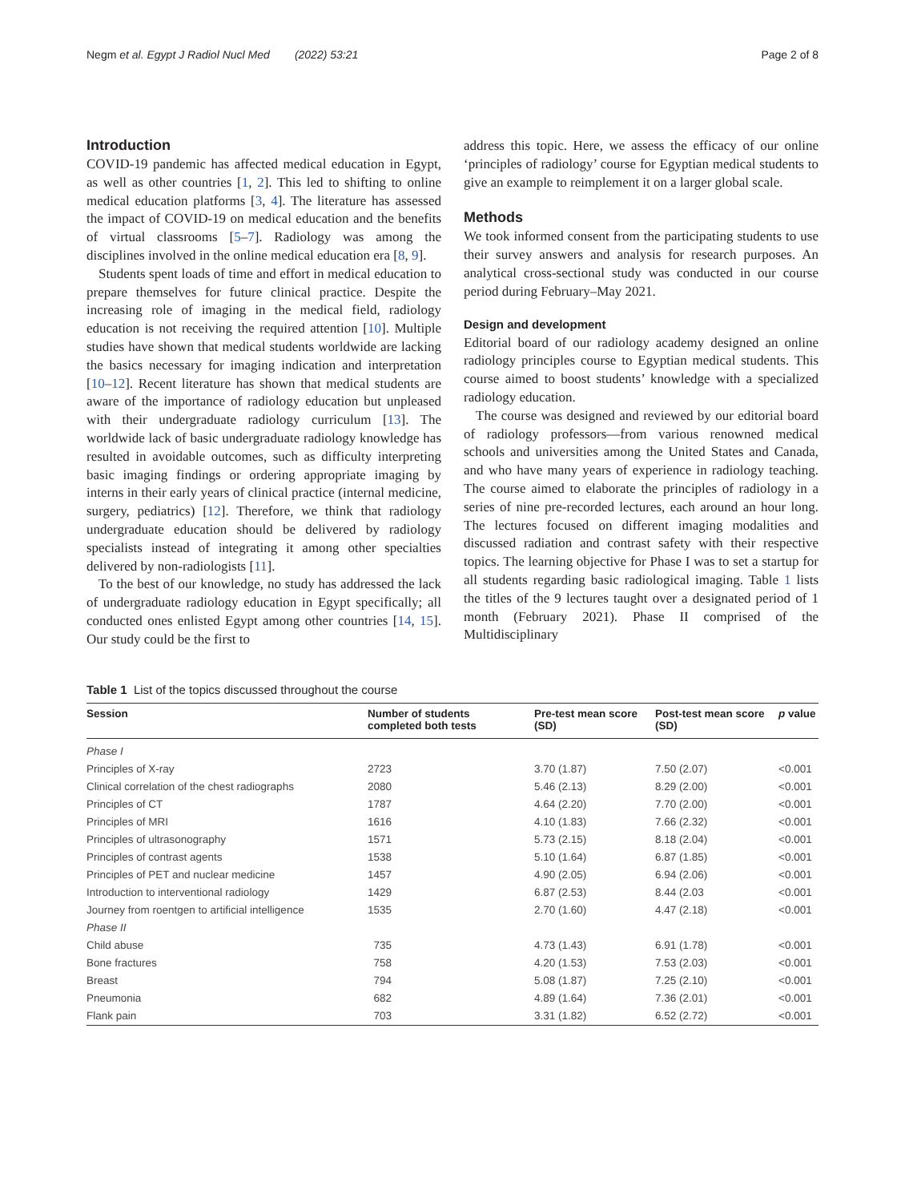Negm et al. Egypt J Radiol Nucl Med (2022) 53:21 Page 2 of 8
Introduction
COVID-19 pandemic has affected medical education in Egypt, as well as other countries [1, 2]. This led to shifting to online medical education platforms [3, 4]. The literature has assessed the impact of COVID-19 on medical education and the benefits of virtual classrooms [5–7]. Radiology was among the disciplines involved in the online medical education era [8, 9].
Students spent loads of time and effort in medical education to prepare themselves for future clinical practice. Despite the increasing role of imaging in the medical field, radiology education is not receiving the required attention [10]. Multiple studies have shown that medical students worldwide are lacking the basics necessary for imaging indication and interpretation [10–12]. Recent literature has shown that medical students are aware of the importance of radiology education but unpleased with their undergraduate radiology curriculum [13]. The worldwide lack of basic undergraduate radiology knowledge has resulted in avoidable outcomes, such as difficulty interpreting basic imaging findings or ordering appropriate imaging by interns in their early years of clinical practice (internal medicine, surgery, pediatrics) [12]. Therefore, we think that radiology undergraduate education should be delivered by radiology specialists instead of integrating it among other specialties delivered by non-radiologists [11].
To the best of our knowledge, no study has addressed the lack of undergraduate radiology education in Egypt specifically; all conducted ones enlisted Egypt among other countries [14, 15]. Our study could be the first to
address this topic. Here, we assess the efficacy of our online ‘principles of radiology’ course for Egyptian medical students to give an example to reimplement it on a larger global scale.
Methods
We took informed consent from the participating students to use their survey answers and analysis for research purposes. An analytical cross-sectional study was conducted in our course period during February–May 2021.
Design and development
Editorial board of our radiology academy designed an online radiology principles course to Egyptian medical students. This course aimed to boost students’ knowledge with a specialized radiology education.
The course was designed and reviewed by our editorial board of radiology professors—from various renowned medical schools and universities among the United States and Canada, and who have many years of experience in radiology teaching. The course aimed to elaborate the principles of radiology in a series of nine pre-recorded lectures, each around an hour long. The lectures focused on different imaging modalities and discussed radiation and contrast safety with their respective topics. The learning objective for Phase I was to set a startup for all students regarding basic radiological imaging. Table 1 lists the titles of the 9 lectures taught over a designated period of 1 month (February 2021). Phase II comprised of the Multidisciplinary
Table 1 List of the topics discussed throughout the course
| Session | Number of students completed both tests | Pre-test mean score (SD) | Post-test mean score (SD) | p value |
| --- | --- | --- | --- | --- |
| Phase I | | | | |
| Principles of X-ray | 2723 | 3.70 (1.87) | 7.50 (2.07) | <0.001 |
| Clinical correlation of the chest radiographs | 2080 | 5.46 (2.13) | 8.29 (2.00) | <0.001 |
| Principles of CT | 1787 | 4.64 (2.20) | 7.70 (2.00) | <0.001 |
| Principles of MRI | 1616 | 4.10 (1.83) | 7.66 (2.32) | <0.001 |
| Principles of ultrasonography | 1571 | 5.73 (2.15) | 8.18 (2.04) | <0.001 |
| Principles of contrast agents | 1538 | 5.10 (1.64) | 6.87 (1.85) | <0.001 |
| Principles of PET and nuclear medicine | 1457 | 4.90 (2.05) | 6.94 (2.06) | <0.001 |
| Introduction to interventional radiology | 1429 | 6.87 (2.53) | 8.44 (2.03 | <0.001 |
| Journey from roentgen to artificial intelligence | 1535 | 2.70 (1.60) | 4.47 (2.18) | <0.001 |
| Phase II | | | | |
| Child abuse | 735 | 4.73 (1.43) | 6.91 (1.78) | <0.001 |
| Bone fractures | 758 | 4.20 (1.53) | 7.53 (2.03) | <0.001 |
| Breast | 794 | 5.08 (1.87) | 7.25 (2.10) | <0.001 |
| Pneumonia | 682 | 4.89 (1.64) | 7.36 (2.01) | <0.001 |
| Flank pain | 703 | 3.31 (1.82) | 6.52 (2.72) | <0.001 |